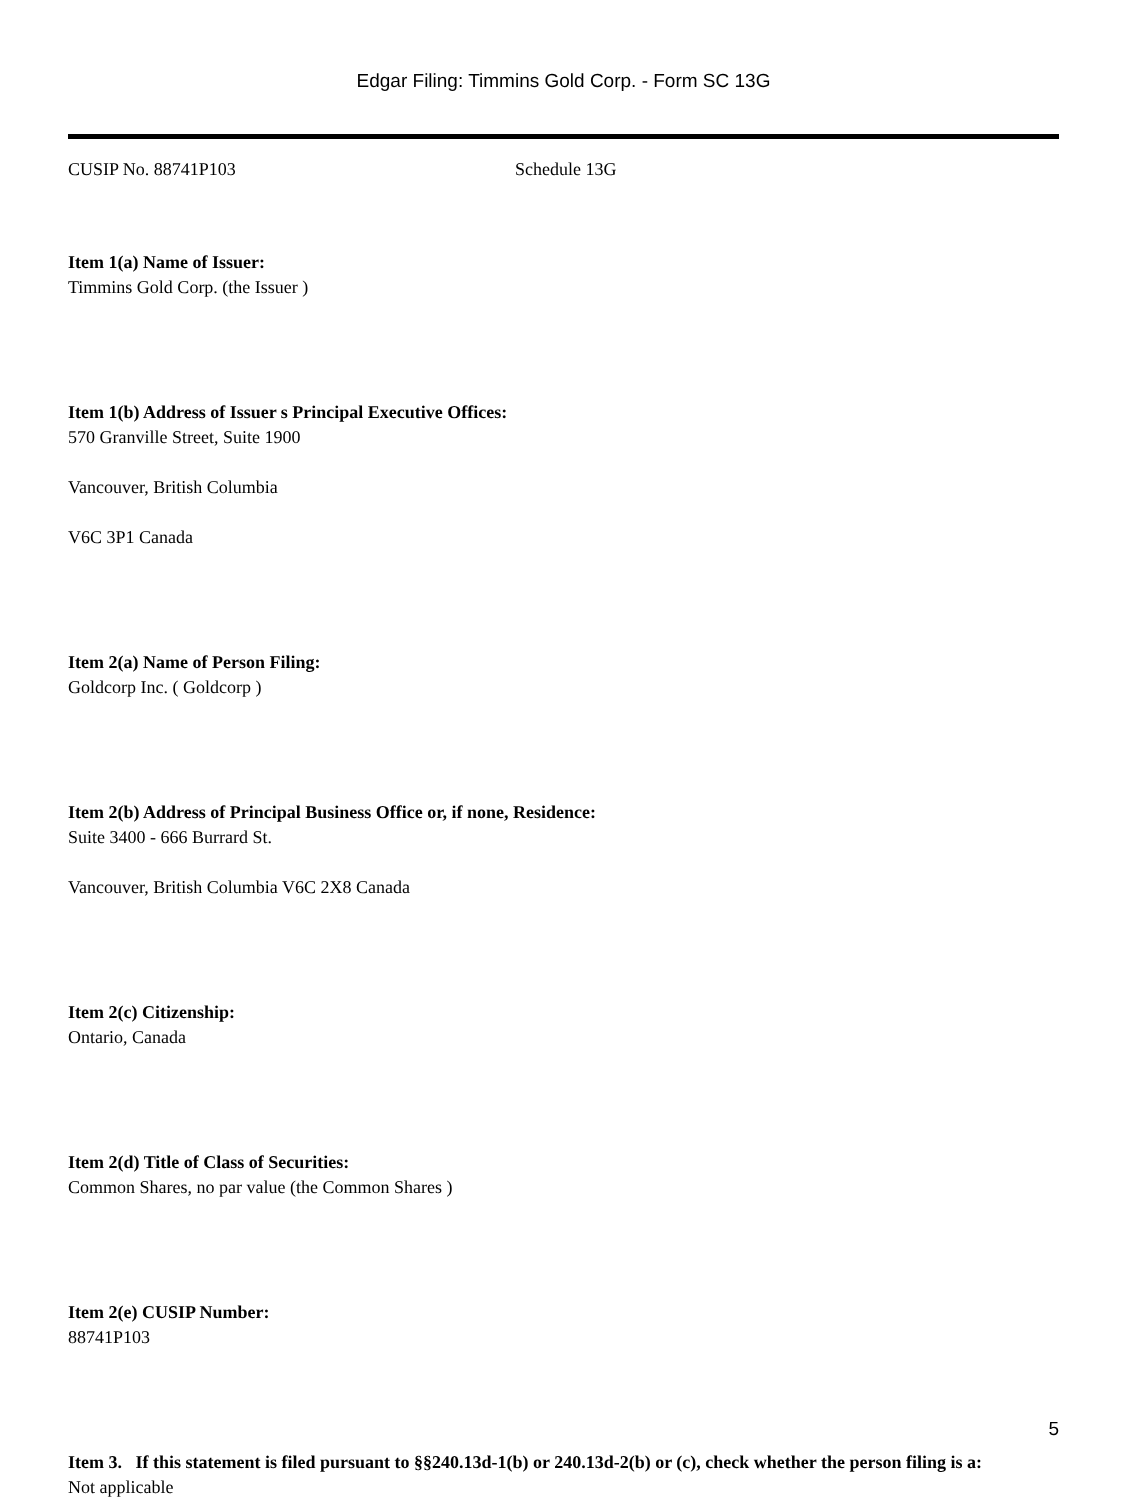Edgar Filing: Timmins Gold Corp. - Form SC 13G
CUSIP No. 88741P103 Schedule 13G
Item 1(a) Name of Issuer:
Timmins Gold Corp. (the Issuer )
Item 1(b) Address of Issuer s Principal Executive Offices:
570 Granville Street, Suite 1900
Vancouver, British Columbia
V6C 3P1 Canada
Item 2(a) Name of Person Filing:
Goldcorp Inc. ( Goldcorp )
Item 2(b) Address of Principal Business Office or, if none, Residence:
Suite 3400 - 666 Burrard St.
Vancouver, British Columbia V6C 2X8 Canada
Item 2(c) Citizenship:
Ontario, Canada
Item 2(d) Title of Class of Securities:
Common Shares, no par value (the Common Shares )
Item 2(e) CUSIP Number:
88741P103
Item 3. If this statement is filed pursuant to §§240.13d-1(b) or 240.13d-2(b) or (c), check whether the person filing is a:
Not applicable
5